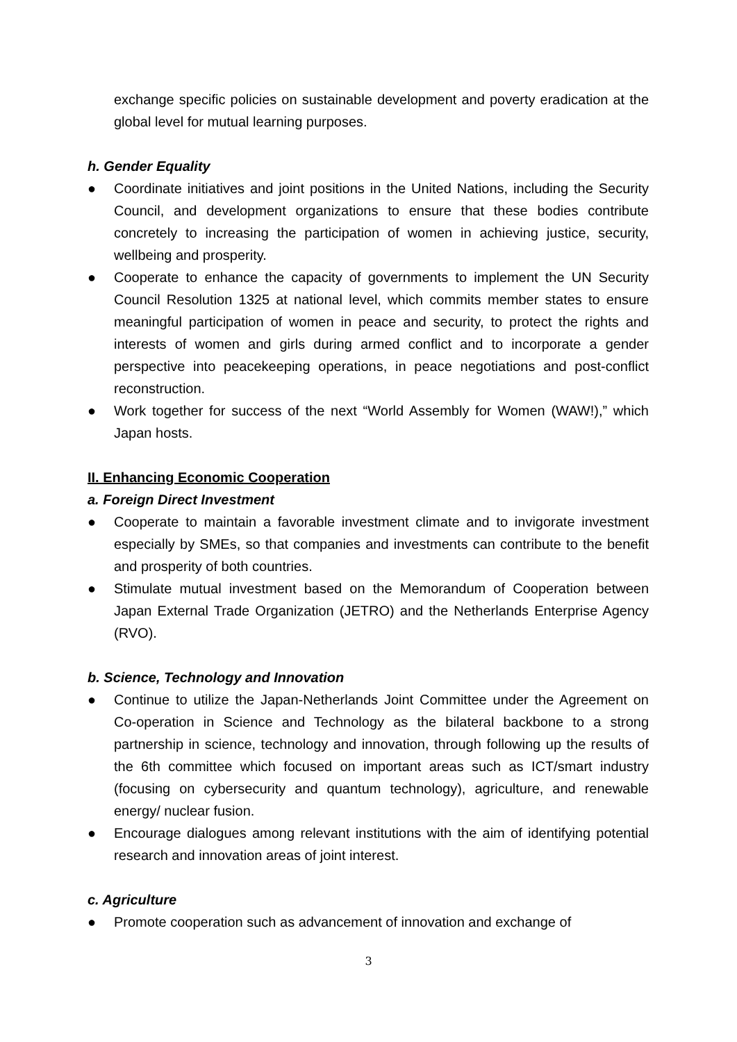exchange specific policies on sustainable development and poverty eradication at the global level for mutual learning purposes.
h. Gender Equality
● Coordinate initiatives and joint positions in the United Nations, including the Security Council, and development organizations to ensure that these bodies contribute concretely to increasing the participation of women in achieving justice, security, wellbeing and prosperity.
● Cooperate to enhance the capacity of governments to implement the UN Security Council Resolution 1325 at national level, which commits member states to ensure meaningful participation of women in peace and security, to protect the rights and interests of women and girls during armed conflict and to incorporate a gender perspective into peacekeeping operations, in peace negotiations and post-conflict reconstruction.
● Work together for success of the next “World Assembly for Women (WAW!),” which Japan hosts.
II. Enhancing Economic Cooperation
a. Foreign Direct Investment
● Cooperate to maintain a favorable investment climate and to invigorate investment especially by SMEs, so that companies and investments can contribute to the benefit and prosperity of both countries.
● Stimulate mutual investment based on the Memorandum of Cooperation between Japan External Trade Organization (JETRO) and the Netherlands Enterprise Agency (RVO).
b. Science, Technology and Innovation
● Continue to utilize the Japan-Netherlands Joint Committee under the Agreement on Co-operation in Science and Technology as the bilateral backbone to a strong partnership in science, technology and innovation, through following up the results of the 6th committee which focused on important areas such as ICT/smart industry (focusing on cybersecurity and quantum technology), agriculture, and renewable energy/ nuclear fusion.
● Encourage dialogues among relevant institutions with the aim of identifying potential research and innovation areas of joint interest.
c. Agriculture
● Promote cooperation such as advancement of innovation and exchange of
3